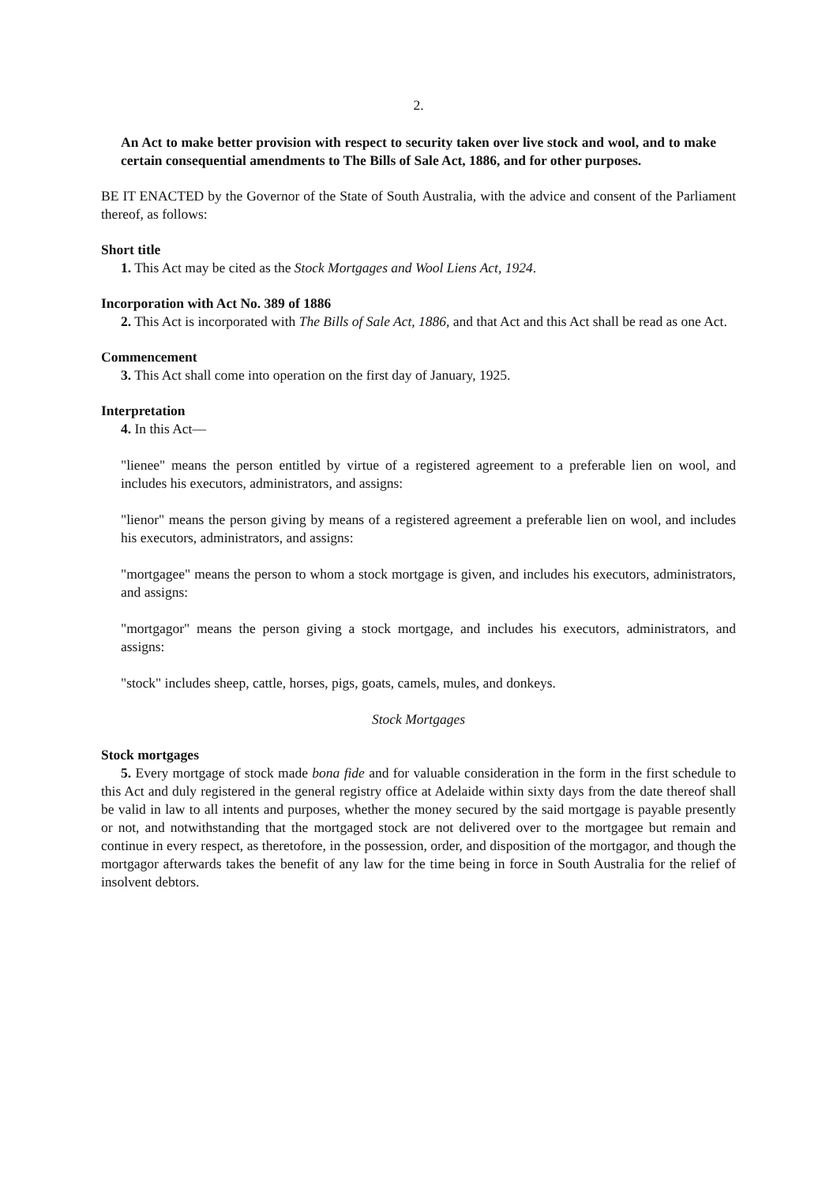2.
An Act to make better provision with respect to security taken over live stock and wool, and to make certain consequential amendments to The Bills of Sale Act, 1886, and for other purposes.
BE IT ENACTED by the Governor of the State of South Australia, with the advice and consent of the Parliament thereof, as follows:
Short title
1. This Act may be cited as the Stock Mortgages and Wool Liens Act, 1924.
Incorporation with Act No. 389 of 1886
2. This Act is incorporated with The Bills of Sale Act, 1886, and that Act and this Act shall be read as one Act.
Commencement
3. This Act shall come into operation on the first day of January, 1925.
Interpretation
4. In this Act—
"lienee" means the person entitled by virtue of a registered agreement to a preferable lien on wool, and includes his executors, administrators, and assigns:
"lienor" means the person giving by means of a registered agreement a preferable lien on wool, and includes his executors, administrators, and assigns:
"mortgagee" means the person to whom a stock mortgage is given, and includes his executors, administrators, and assigns:
"mortgagor" means the person giving a stock mortgage, and includes his executors, administrators, and assigns:
"stock" includes sheep, cattle, horses, pigs, goats, camels, mules, and donkeys.
Stock Mortgages
Stock mortgages
5. Every mortgage of stock made bona fide and for valuable consideration in the form in the first schedule to this Act and duly registered in the general registry office at Adelaide within sixty days from the date thereof shall be valid in law to all intents and purposes, whether the money secured by the said mortgage is payable presently or not, and notwithstanding that the mortgaged stock are not delivered over to the mortgagee but remain and continue in every respect, as theretofore, in the possession, order, and disposition of the mortgagor, and though the mortgagor afterwards takes the benefit of any law for the time being in force in South Australia for the relief of insolvent debtors.